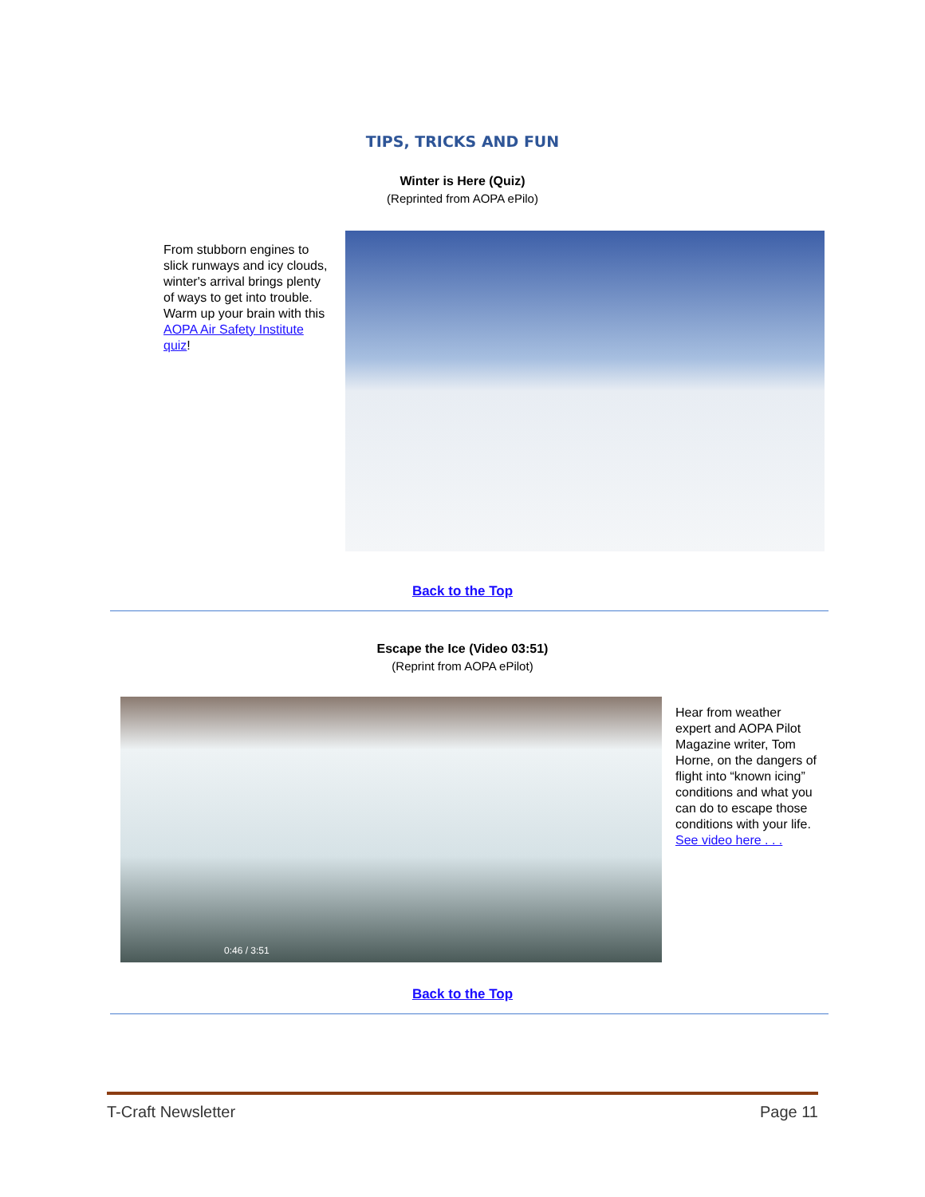TIPS, TRICKS AND FUN
Winter is Here (Quiz)
(Reprinted from AOPA ePilo)
From stubborn engines to slick runways and icy clouds, winter's arrival brings plenty of ways to get into trouble. Warm up your brain with this AOPA Air Safety Institute quiz!
Back to the Top
Escape the Ice (Video 03:51)
(Reprint from AOPA ePilot)
0:46 / 3:51
Hear from weather expert and AOPA Pilot Magazine writer, Tom Horne, on the dangers of flight into “known icing” conditions and what you can do to escape those conditions with your life. See video here . . .
Back to the Top
T-Craft Newsletter Page 11